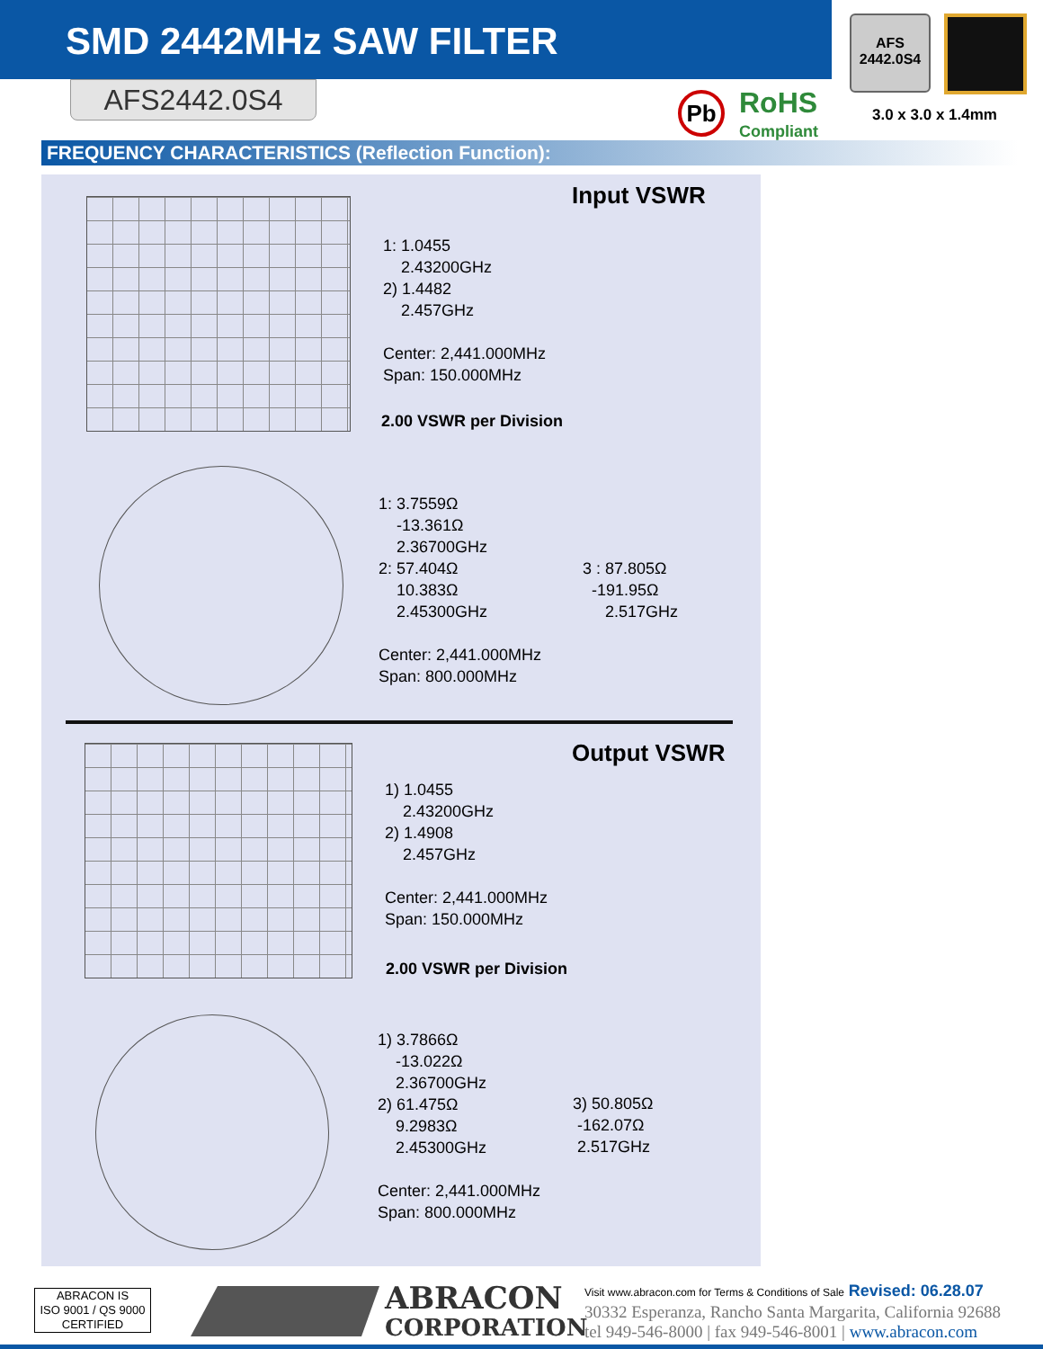SMD 2442MHz SAW FILTER
AFS2442.0S4 Pb RoHS
Compliant
AFS
2442.0S4
3.0 x 3.0 x 1.4mm
FREQUENCY CHARACTERISTICS (Reflection Function):
Input VSWR
1: 1.0455
2.43200GHz
2) 1.4482
2.457GHz
Center: 2,441.000MHz
Span: 150.000MHz
2.00 VSWR per Division
1: 3.7559Ω
-13.361Ω
2.36700GHz
2: 57.404Ω
10.383Ω
2.45300GHz
Center: 2,441.000MHz
Span: 800.000MHz
3 : 87.805Ω
-191.95Ω
2.517GHz
Output VSWR
1) 1.0455
2.43200GHz
2) 1.4908
2.457GHz
Center: 2,441.000MHz
Span: 150.000MHz
2.00 VSWR per Division
1) 3.7866Ω
-13.022Ω
2.36700GHz
2) 61.475Ω
9.2983Ω
2.45300GHz
Center: 2,441.000MHz
Span: 800.000MHz
3) 50.805Ω
-162.07Ω
2.517GHz
ABRACON IS
ISO 9001 / QS 9000
CERTIFIED
ABRACON
CORPORATION
Visit www.abracon.com for Terms & Conditions of Sale Revised: 06.28.07
30332 Esperanza, Rancho Santa Margarita, California 92688
tel 949-546-8000 | fax 949-546-8001 | www.abracon.com